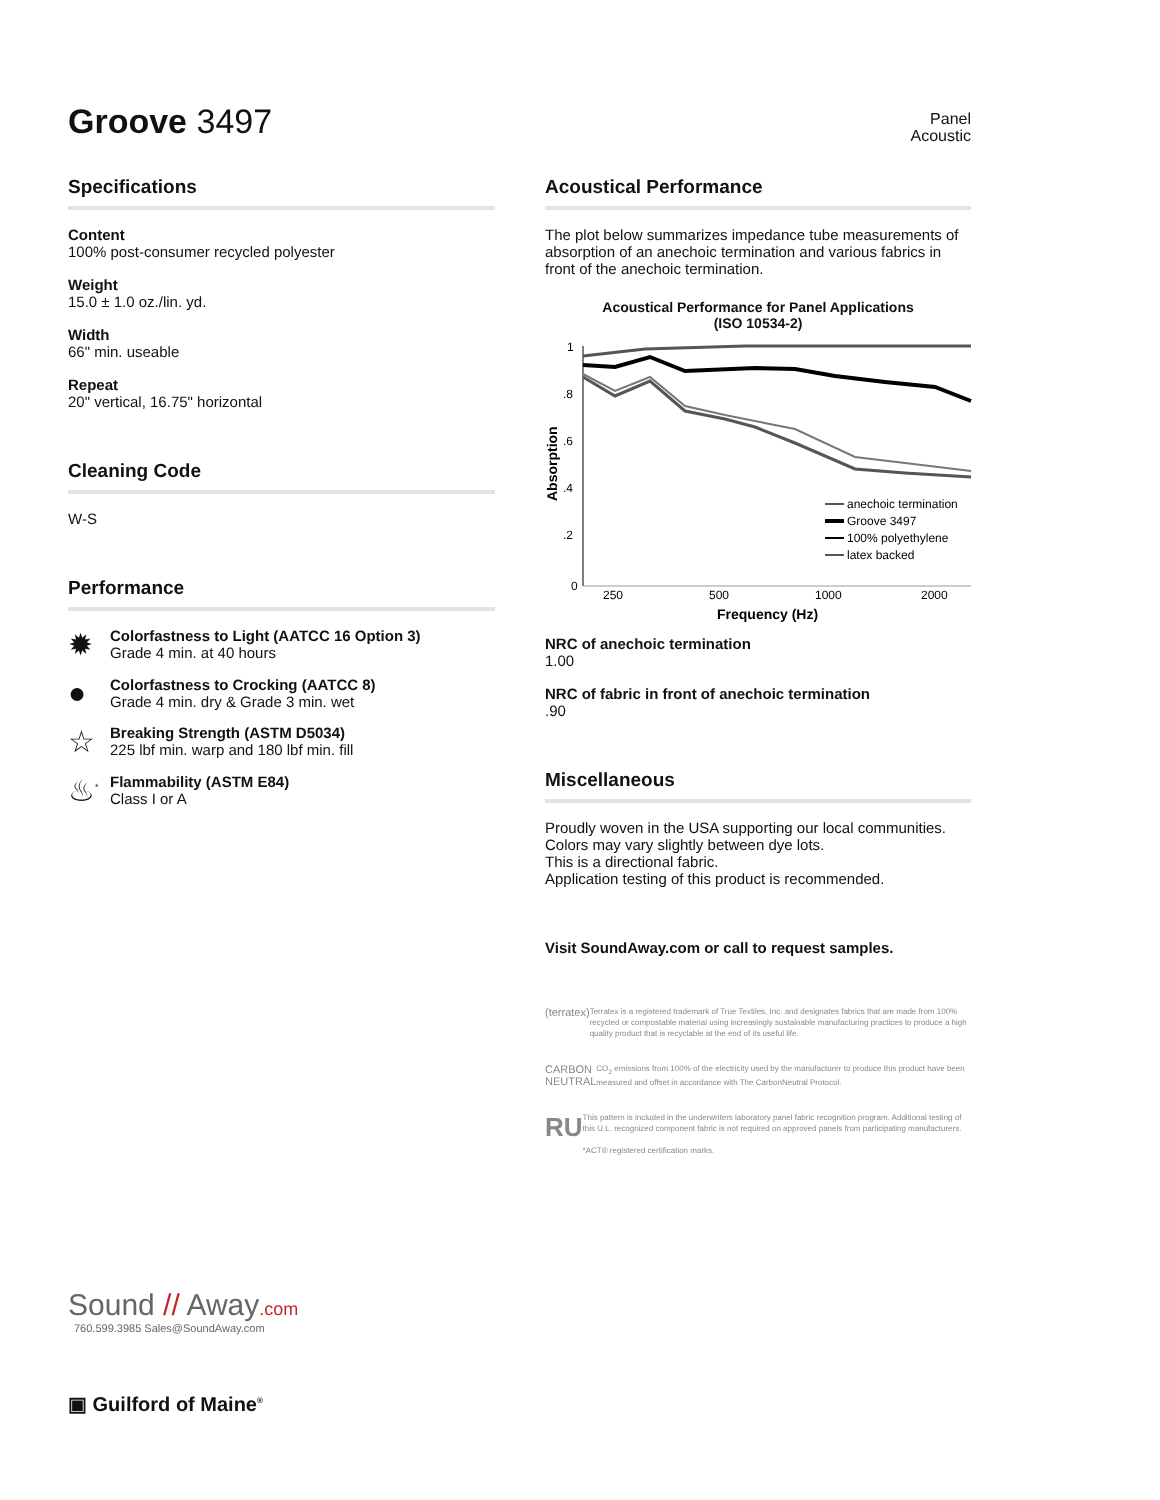Groove 3497
Panel
Acoustic
Specifications
Content
100% post-consumer recycled polyester
Weight
15.0 ± 1.0 oz./lin. yd.
Width
66" min. useable
Repeat
20" vertical, 16.75" horizontal
Cleaning Code
W-S
Performance
✹
Colorfastness to Light (AATCC 16 Option 3)
Grade 4 min. at 40 hours
●
Colorfastness to Crocking (AATCC 8)
Grade 4 min. dry & Grade 3 min. wet
☆
Breaking Strength (ASTM D5034)
225 lbf min. warp and 180 lbf min. fill
♨<sup>*</sup>
Flammability (ASTM E84)
Class I or A
Sound // Away.com
760.599.3985 Sales@SoundAway.com
▣ Guilford of Maine<sup>®</sup>
Acoustical Performance
The plot below summarizes impedance tube measurements of absorption of an anechoic termination and various fabrics in front of the anechoic termination.
Acoustical Performance for Panel Applications
(ISO 10534-2)
1
.8
.6
.4
.2
0
250
500
1000
2000
Frequency (Hz)
Absorption
anechoic termination
Groove 3497
100% polyethylene
latex backed
NRC of anechoic termination
1.00
NRC of fabric in front of anechoic termination.90
Miscellaneous
Proudly woven in the USA supporting our local communities.
Colors may vary slightly between dye lots.
This is a directional fabric.
Application testing of this product is recommended.
Visit SoundAway.com or call to request samples.
(terratex)
Terratex is a registered trademark of True Textiles, Inc. and designates fabrics that are made from 100% recycled or compostable material using increasingly sustainable manufacturing practices to produce a high quality product that is recyclable at the end of its useful life.
CARBON NEUTRAL
CO<sub>2</sub> emissions from 100% of the electricity used by the manufacturer to produce this product have been measured and offset in accordance with The CarbonNeutral Protocol.
RU
This pattern is included in the underwriters laboratory panel fabric recognition program. Additional testing of this U.L. recognized component fabric is not required on approved panels from participating manufacturers.
*ACT® registered certification marks.